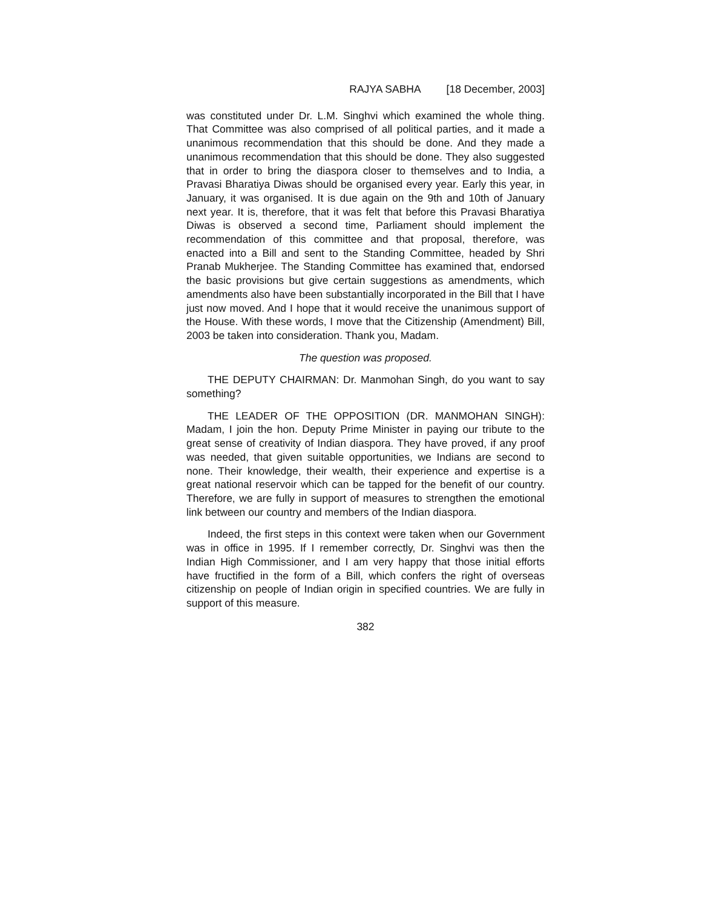RAJYA SABHA [18 December, 2003]
was constituted under Dr. L.M. Singhvi which examined the whole thing. That Committee was also comprised of all political parties, and it made a unanimous recommendation that this should be done. And they made a unanimous recommendation that this should be done. They also suggested that in order to bring the diaspora closer to themselves and to India, a Pravasi Bharatiya Diwas should be organised every year. Early this year, in January, it was organised. It is due again on the 9th and 10th of January next year. It is, therefore, that it was felt that before this Pravasi Bharatiya Diwas is observed a second time, Parliament should implement the recommendation of this committee and that proposal, therefore, was enacted into a Bill and sent to the Standing Committee, headed by Shri Pranab Mukherjee. The Standing Committee has examined that, endorsed the basic provisions but give certain suggestions as amendments, which amendments also have been substantially incorporated in the Bill that I have just now moved. And I hope that it would receive the unanimous support of the House. With these words, I move that the Citizenship (Amendment) Bill, 2003 be taken into consideration. Thank you, Madam.
The question was proposed.
THE DEPUTY CHAIRMAN: Dr. Manmohan Singh, do you want to say something?
THE LEADER OF THE OPPOSITION (DR. MANMOHAN SINGH): Madam, I join the hon. Deputy Prime Minister in paying our tribute to the great sense of creativity of Indian diaspora. They have proved, if any proof was needed, that given suitable opportunities, we Indians are second to none. Their knowledge, their wealth, their experience and expertise is a great national reservoir which can be tapped for the benefit of our country. Therefore, we are fully in support of measures to strengthen the emotional link between our country and members of the Indian diaspora.
Indeed, the first steps in this context were taken when our Government was in office in 1995. If I remember correctly, Dr. Singhvi was then the Indian High Commissioner, and I am very happy that those initial efforts have fructified in the form of a Bill, which confers the right of overseas citizenship on people of Indian origin in specified countries. We are fully in support of this measure.
382